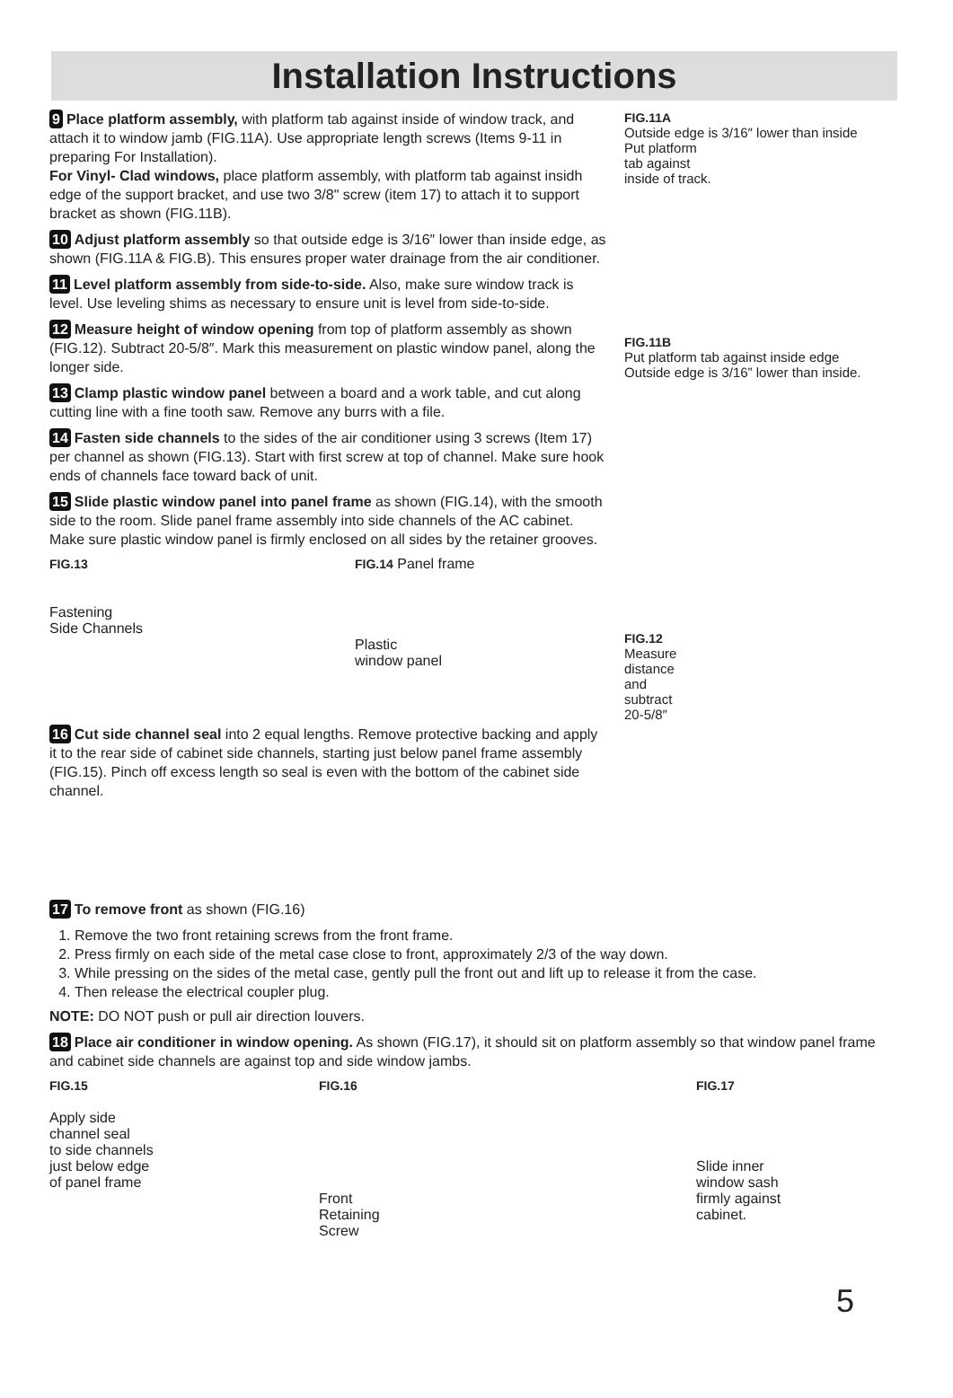Installation Instructions
9 Place platform assembly, with platform tab against inside of window track, and attach it to window jamb (FIG.11A). Use appropriate length screws (Items 9-11 in preparing For Installation).
For Vinyl- Clad windows, place platform assembly, with platform tab against insidh edge of the support bracket, and use two 3/8" screw (item 17) to attach it to support bracket as shown (FIG.11B).
10 Adjust platform assembly so that outside edge is 3/16″ lower than inside edge, as shown (FIG.11A & FIG.B). This ensures proper water drainage from the air conditioner.
11 Level platform assembly from side-to-side. Also, make sure window track is level. Use leveling shims as necessary to ensure unit is level from side-to-side.
12 Measure height of window opening from top of platform assembly as shown (FIG.12). Subtract 20-5/8″. Mark this measurement on plastic window panel, along the longer side.
13 Clamp plastic window panel between a board and a work table, and cut along cutting line with a fine tooth saw. Remove any burrs with a file.
14 Fasten side channels to the sides of the air conditioner using 3 screws (Item 17) per channel as shown (FIG.13). Start with first screw at top of channel. Make sure hook ends of channels face toward back of unit.
15 Slide plastic window panel into panel frame as shown (FIG.14), with the smooth side to the room. Slide panel frame assembly into side channels of the AC cabinet. Make sure plastic window panel is firmly enclosed on all sides by the retainer grooves.
FIG.13
Fastening
Side Channels
FIG.14 Panel frame
Plastic
window panel
16 Cut side channel seal into 2 equal lengths. Remove protective backing and apply it to the rear side of cabinet side channels, starting just below panel frame assembly (FIG.15). Pinch off excess length so seal is even with the bottom of the cabinet side channel.
FIG.11A
Outside edge is 3/16″ lower than inside
Put platform
tab against
inside of track.
FIG.11B
Put platform tab against inside edge
Outside edge is 3/16” lower than inside.
FIG.12
Measure
distance
and
subtract
20-5/8″
17 To remove front as shown (FIG.16)
1. Remove the two front retaining screws from the front frame.
2. Press firmly on each side of the metal case close to front, approximately 2/3 of the way down.
3. While pressing on the sides of the metal case, gently pull the front out and lift up to release it from the case.
4. Then release the electrical coupler plug.
NOTE: DO NOT push or pull air direction louvers.
18 Place air conditioner in window opening. As shown (FIG.17), it should sit on platform assembly so that window panel frame and cabinet side channels are against top and side window jambs.
FIG.15
Apply side
channel seal
to side channels
just below edge
of panel frame
FIG.16
Front
Retaining
Screw
FIG.17
Slide inner
window sash
firmly against
cabinet.
5